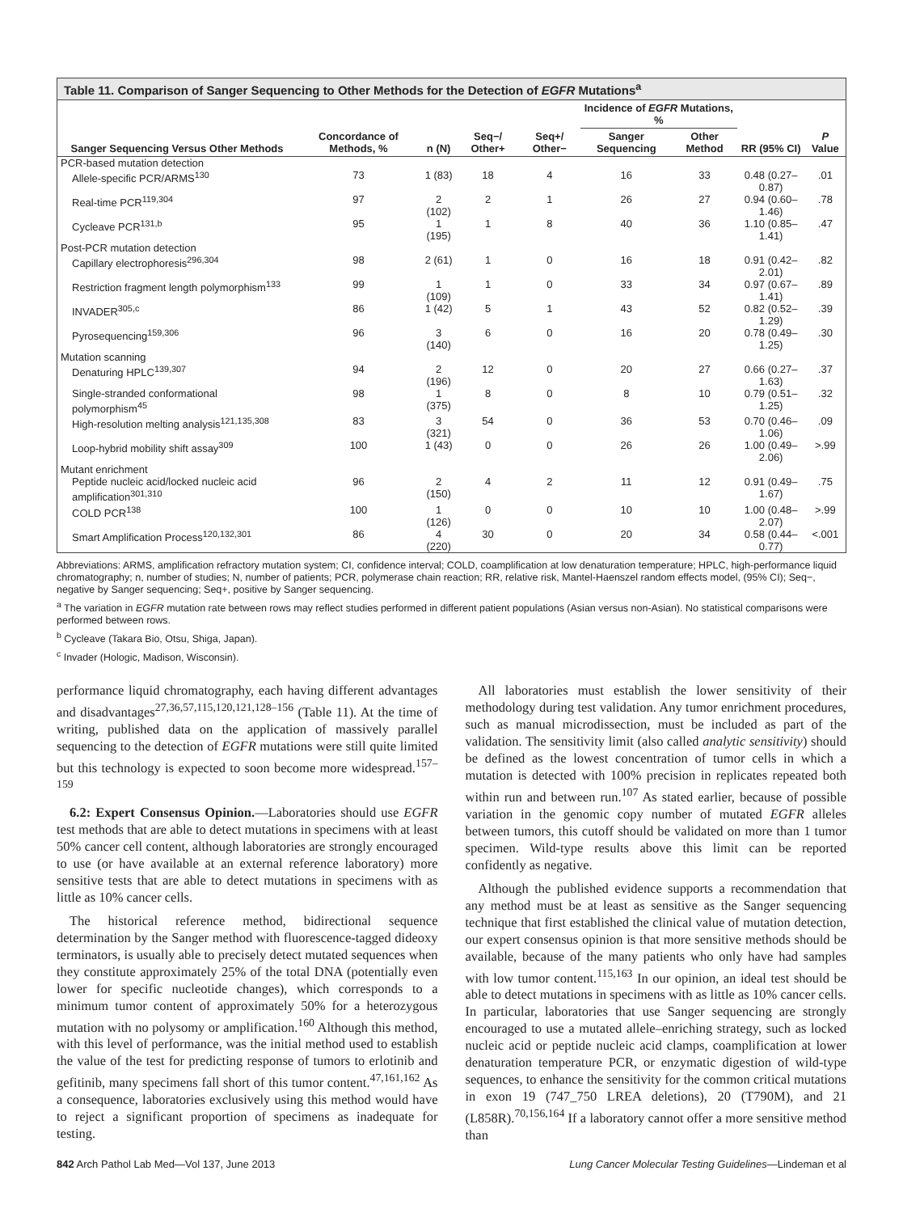Table 11. Comparison of Sanger Sequencing to Other Methods for the Detection of EGFR Mutations<sup>a</sup>
| | | | | | Incidence of EGFR Mutations, % | | | |
| --- | --- | --- | --- | --- | --- | --- | --- | --- |
| Sanger Sequencing Versus Other Methods | Concordance of Methods, % | n (N) | Seq−/ Other+ | Seq+/ Other− | Sanger Sequencing | Other Method | RR (95% CI) | P Value |
| PCR-based mutation detection | | | | | | | | |
| Allele-specific PCR/ARMS<sup>130</sup> | 73 | 1 (83) | 18 | 4 | 16 | 33 | 0.48 (0.27–0.87) | .01 |
| Real-time PCR<sup>119,304</sup> | 97 | 2 (102) | 2 | 1 | 26 | 27 | 0.94 (0.60–1.46) | .78 |
| Cycleave PCR<sup>131,b</sup> | 95 | 1 (195) | 1 | 8 | 40 | 36 | 1.10 (0.85–1.41) | .47 |
| Post-PCR mutation detection | | | | | | | | |
| Capillary electrophoresis<sup>296,304</sup> | 98 | 2 (61) | 1 | 0 | 16 | 18 | 0.91 (0.42–2.01) | .82 |
| Restriction fragment length polymorphism<sup>133</sup> | 99 | 1 (109) | 1 | 0 | 33 | 34 | 0.97 (0.67–1.41) | .89 |
| INVADER<sup>305,c</sup> | 86 | 1 (42) | 5 | 1 | 43 | 52 | 0.82 (0.52–1.29) | .39 |
| Pyrosequencing<sup>159,306</sup> | 96 | 3 (140) | 6 | 0 | 16 | 20 | 0.78 (0.49–1.25) | .30 |
| Mutation scanning | | | | | | | | |
| Denaturing HPLC<sup>139,307</sup> | 94 | 2 (196) | 12 | 0 | 20 | 27 | 0.66 (0.27–1.63) | .37 |
| Single-stranded conformational polymorphism<sup>45</sup> | 98 | 1 (375) | 8 | 0 | 8 | 10 | 0.79 (0.51–1.25) | .32 |
| High-resolution melting analysis<sup>121,135,308</sup> | 83 | 3 (321) | 54 | 0 | 36 | 53 | 0.70 (0.46–1.06) | .09 |
| Loop-hybrid mobility shift assay<sup>309</sup> | 100 | 1 (43) | 0 | 0 | 26 | 26 | 1.00 (0.49–2.06) | >.99 |
| Mutant enrichment | | | | | | | | |
| Peptide nucleic acid/locked nucleic acid amplification<sup>301,310</sup> | 96 | 2 (150) | 4 | 2 | 11 | 12 | 0.91 (0.49–1.67) | .75 |
| COLD PCR<sup>138</sup> | 100 | 1 (126) | 0 | 0 | 10 | 10 | 1.00 (0.48–2.07) | >.99 |
| Smart Amplification Process<sup>120,132,301</sup> | 86 | 4 (220) | 30 | 0 | 20 | 34 | 0.58 (0.44–0.77) | <.001 |
Abbreviations: ARMS, amplification refractory mutation system; CI, confidence interval; COLD, coamplification at low denaturation temperature; HPLC, high-performance liquid chromatography; n, number of studies; N, number of patients; PCR, polymerase chain reaction; RR, relative risk, Mantel-Haenszel random effects model, (95% CI); Seq−, negative by Sanger sequencing; Seq+, positive by Sanger sequencing.
<sup>a</sup> The variation in EGFR mutation rate between rows may reflect studies performed in different patient populations (Asian versus non-Asian). No statistical comparisons were performed between rows.
<sup>b</sup> Cycleave (Takara Bio, Otsu, Shiga, Japan).
<sup>c</sup> Invader (Hologic, Madison, Wisconsin).
performance liquid chromatography, each having different advantages and disadvantages<sup>27,36,57,115,120,121,128–156</sup> (Table 11). At the time of writing, published data on the application of massively parallel sequencing to the detection of EGFR mutations were still quite limited but this technology is expected to soon become more widespread.<sup>157–159</sup>
6.2: Expert Consensus Opinion.—Laboratories should use EGFR test methods that are able to detect mutations in specimens with at least 50% cancer cell content, although laboratories are strongly encouraged to use (or have available at an external reference laboratory) more sensitive tests that are able to detect mutations in specimens with as little as 10% cancer cells.
The historical reference method, bidirectional sequence determination by the Sanger method with fluorescence-tagged dideoxy terminators, is usually able to precisely detect mutated sequences when they constitute approximately 25% of the total DNA (potentially even lower for specific nucleotide changes), which corresponds to a minimum tumor content of approximately 50% for a heterozygous mutation with no polysomy or amplification.<sup>160</sup> Although this method, with this level of performance, was the initial method used to establish the value of the test for predicting response of tumors to erlotinib and gefitinib, many specimens fall short of this tumor content.<sup>47,161,162</sup> As a consequence, laboratories exclusively using this method would have to reject a significant proportion of specimens as inadequate for testing.
All laboratories must establish the lower sensitivity of their methodology during test validation. Any tumor enrichment procedures, such as manual microdissection, must be included as part of the validation. The sensitivity limit (also called analytic sensitivity) should be defined as the lowest concentration of tumor cells in which a mutation is detected with 100% precision in replicates repeated both within run and between run.<sup>107</sup> As stated earlier, because of possible variation in the genomic copy number of mutated EGFR alleles between tumors, this cutoff should be validated on more than 1 tumor specimen. Wild-type results above this limit can be reported confidently as negative.
Although the published evidence supports a recommendation that any method must be at least as sensitive as the Sanger sequencing technique that first established the clinical value of mutation detection, our expert consensus opinion is that more sensitive methods should be available, because of the many patients who only have had samples with low tumor content.<sup>115,163</sup> In our opinion, an ideal test should be able to detect mutations in specimens with as little as 10% cancer cells. In particular, laboratories that use Sanger sequencing are strongly encouraged to use a mutated allele–enriching strategy, such as locked nucleic acid or peptide nucleic acid clamps, coamplification at lower denaturation temperature PCR, or enzymatic digestion of wild-type sequences, to enhance the sensitivity for the common critical mutations in exon 19 (747_750 LREA deletions), 20 (T790M), and 21 (L858R).<sup>70,156,164</sup> If a laboratory cannot offer a more sensitive method than
842 Arch Pathol Lab Med—Vol 137, June 2013 Lung Cancer Molecular Testing Guidelines—Lindeman et al